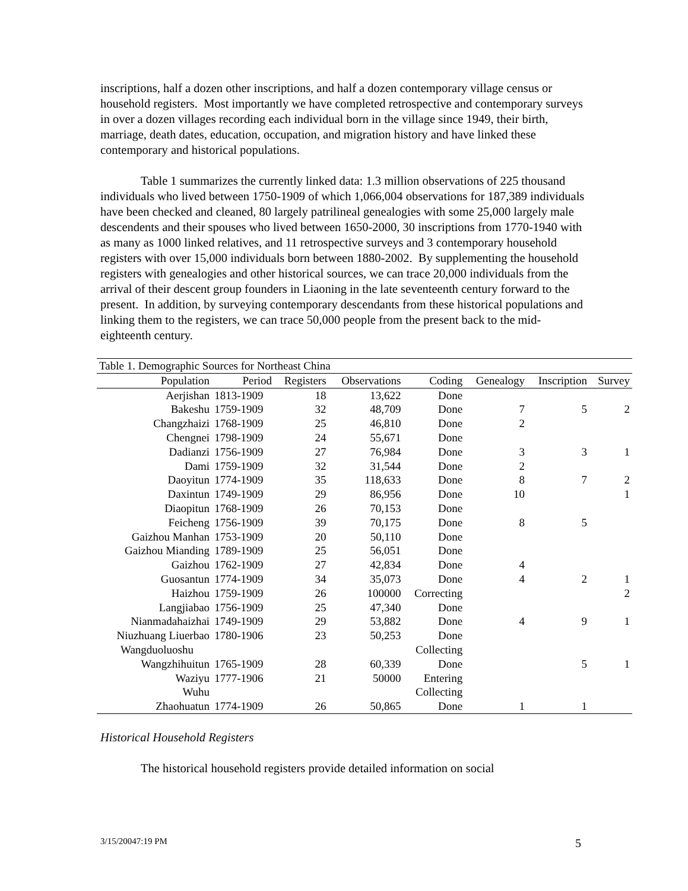inscriptions, half a dozen other inscriptions, and half a dozen contemporary village census or household registers. Most importantly we have completed retrospective and contemporary surveys in over a dozen villages recording each individual born in the village since 1949, their birth, marriage, death dates, education, occupation, and migration history and have linked these contemporary and historical populations.
Table 1 summarizes the currently linked data: 1.3 million observations of 225 thousand individuals who lived between 1750-1909 of which 1,066,004 observations for 187,389 individuals have been checked and cleaned, 80 largely patrilineal genealogies with some 25,000 largely male descendents and their spouses who lived between 1650-2000, 30 inscriptions from 1770-1940 with as many as 1000 linked relatives, and 11 retrospective surveys and 3 contemporary household registers with over 15,000 individuals born between 1880-2002. By supplementing the household registers with genealogies and other historical sources, we can trace 20,000 individuals from the arrival of their descent group founders in Liaoning in the late seventeenth century forward to the present. In addition, by surveying contemporary descendants from these historical populations and linking them to the registers, we can trace 50,000 people from the present back to the mid-eighteenth century.
| Table 1. Demographic Sources for Northeast China | | | | | | | |
| Population | Period | Registers | Observations | Coding | Genealogy | Inscription | Survey |
| Aerjishan | 1813-1909 | 18 | 13,622 | Done | | | |
| Bakeshu | 1759-1909 | 32 | 48,709 | Done | 7 | 5 | 2 |
| Changzhaizi | 1768-1909 | 25 | 46,810 | Done | 2 | | |
| Chengnei | 1798-1909 | 24 | 55,671 | Done | | | |
| Dadianzi | 1756-1909 | 27 | 76,984 | Done | 3 | 3 | 1 |
| Dami | 1759-1909 | 32 | 31,544 | Done | 2 | | |
| Daoyitun | 1774-1909 | 35 | 118,633 | Done | 8 | 7 | 2 |
| Daxintun | 1749-1909 | 29 | 86,956 | Done | 10 | | 1 |
| Diaopitun | 1768-1909 | 26 | 70,153 | Done | | | |
| Feicheng | 1756-1909 | 39 | 70,175 | Done | 8 | 5 | |
| Gaizhou Manhan | 1753-1909 | 20 | 50,110 | Done | | | |
| Gaizhou Mianding | 1789-1909 | 25 | 56,051 | Done | | | |
| Gaizhou | 1762-1909 | 27 | 42,834 | Done | 4 | | |
| Guosantun | 1774-1909 | 34 | 35,073 | Done | 4 | 2 | 1 |
| Haizhou | 1759-1909 | 26 | 100000 | Correcting | | | 2 |
| Langjiabao | 1756-1909 | 25 | 47,340 | Done | | | |
| Nianmadahaizhai | 1749-1909 | 29 | 53,882 | Done | 4 | 9 | 1 |
| Niuzhuang Liuerbao | 1780-1906 | 23 | 50,253 | Done | | | |
| Wangduoluoshu | | | | Collecting | | | |
| Wangzhihuitun | 1765-1909 | 28 | 60,339 | Done | | 5 | 1 |
| Waziyu | 1777-1906 | 21 | 50000 | Entering | | | |
| Wuhu | | | | Collecting | | | |
| Zhaohuatun | 1774-1909 | 26 | 50,865 | Done | 1 | 1 | |
Historical Household Registers
The historical household registers provide detailed information on social
3/15/20047:19 PM 5